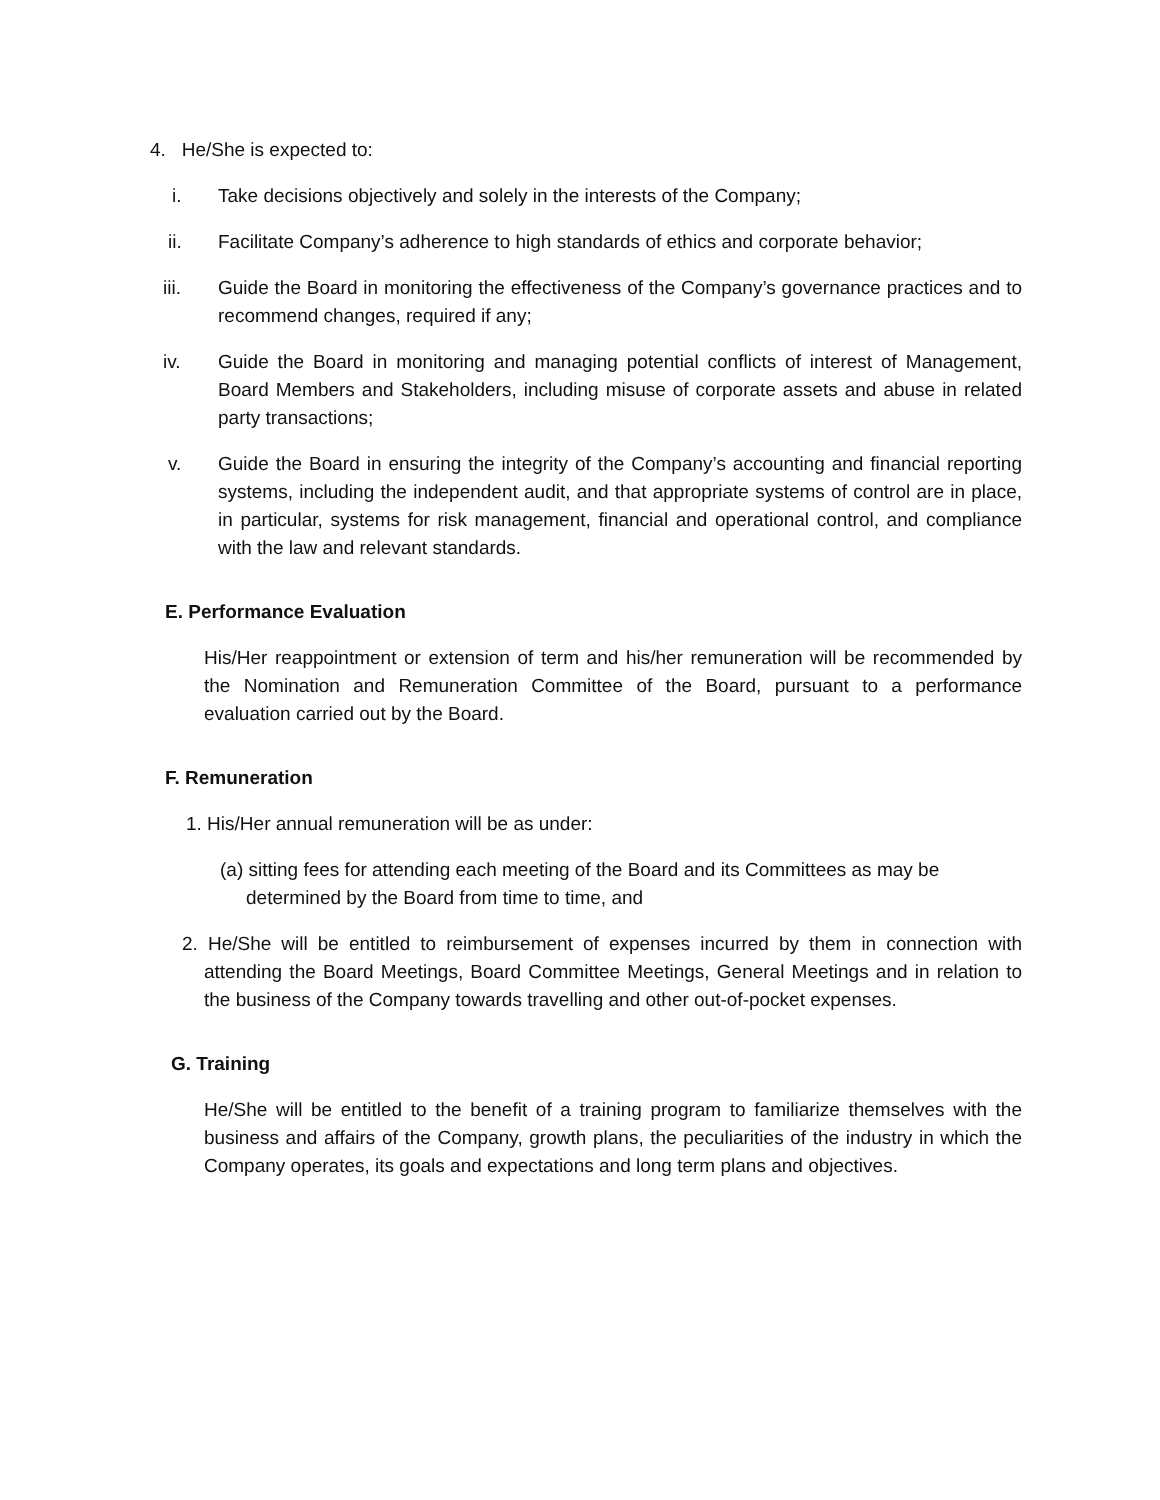4. He/She is expected to:
i. Take decisions objectively and solely in the interests of the Company;
ii. Facilitate Company’s adherence to high standards of ethics and corporate behavior;
iii. Guide the Board in monitoring the effectiveness of the Company’s governance practices and to recommend changes, required if any;
iv. Guide the Board in monitoring and managing potential conflicts of interest of Management, Board Members and Stakeholders, including misuse of corporate assets and abuse in related party transactions;
v. Guide the Board in ensuring the integrity of the Company’s accounting and financial reporting systems, including the independent audit, and that appropriate systems of control are in place, in particular, systems for risk management, financial and operational control, and compliance with the law and relevant standards.
E. Performance Evaluation
His/Her reappointment or extension of term and his/her remuneration will be recommended by the Nomination and Remuneration Committee of the Board, pursuant to a performance evaluation carried out by the Board.
F. Remuneration
1. His/Her annual remuneration will be as under:
(a) sitting fees for attending each meeting of the Board and its Committees as may be determined by the Board from time to time, and
2. He/She will be entitled to reimbursement of expenses incurred by them in connection with attending the Board Meetings, Board Committee Meetings, General Meetings and in relation to the business of the Company towards travelling and other out-of-pocket expenses.
G. Training
He/She will be entitled to the benefit of a training program to familiarize themselves with the business and affairs of the Company, growth plans, the peculiarities of the industry in which the Company operates, its goals and expectations and long term plans and objectives.